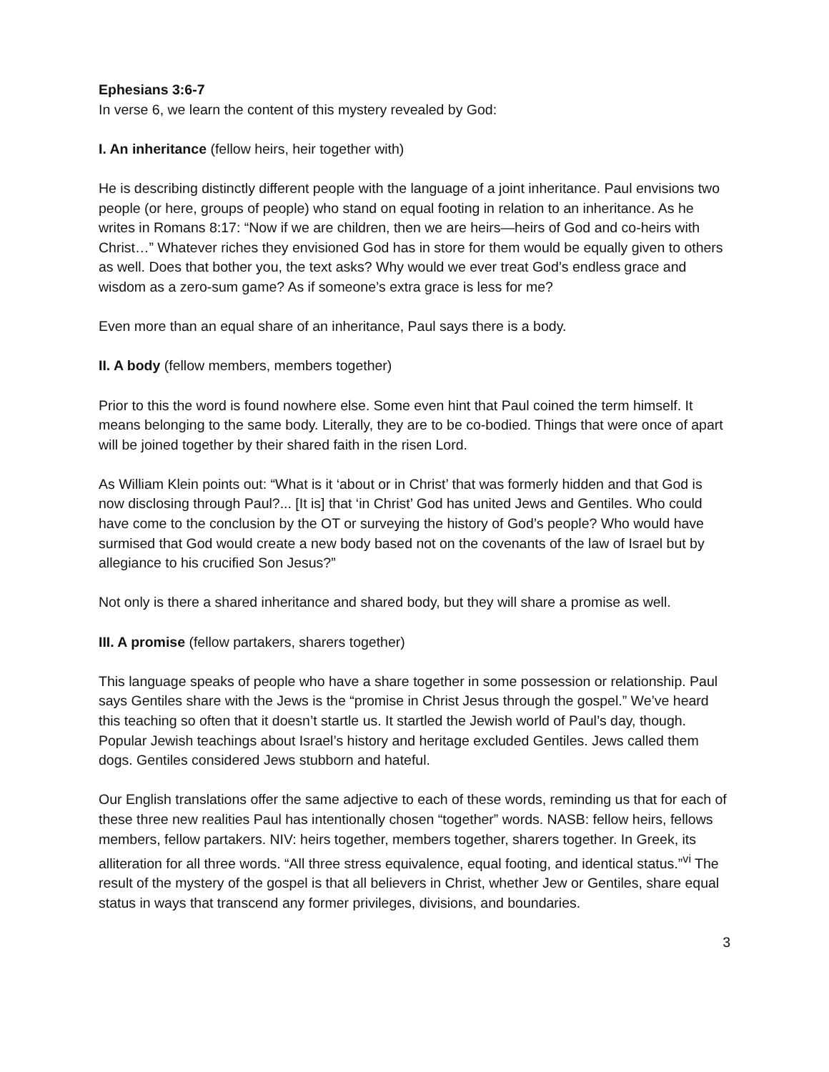Ephesians 3:6-7
In verse 6, we learn the content of this mystery revealed by God:
I. An inheritance (fellow heirs, heir together with)
He is describing distinctly different people with the language of a joint inheritance. Paul envisions two people (or here, groups of people) who stand on equal footing in relation to an inheritance. As he writes in Romans 8:17: “Now if we are children, then we are heirs—heirs of God and co-heirs with Christ…” Whatever riches they envisioned God has in store for them would be equally given to others as well. Does that bother you, the text asks? Why would we ever treat God’s endless grace and wisdom as a zero-sum game? As if someone’s extra grace is less for me?
Even more than an equal share of an inheritance, Paul says there is a body.
II. A body (fellow members, members together)
Prior to this the word is found nowhere else. Some even hint that Paul coined the term himself. It means belonging to the same body. Literally, they are to be co-bodied. Things that were once of apart will be joined together by their shared faith in the risen Lord.
As William Klein points out: “What is it ‘about or in Christ’ that was formerly hidden and that God is now disclosing through Paul?... [It is] that ‘in Christ’ God has united Jews and Gentiles. Who could have come to the conclusion by the OT or surveying the history of God’s people? Who would have surmised that God would create a new body based not on the covenants of the law of Israel but by allegiance to his crucified Son Jesus?”
Not only is there a shared inheritance and shared body, but they will share a promise as well.
III. A promise (fellow partakers, sharers together)
This language speaks of people who have a share together in some possession or relationship. Paul says Gentiles share with the Jews is the “promise in Christ Jesus through the gospel.” We’ve heard this teaching so often that it doesn’t startle us. It startled the Jewish world of Paul’s day, though. Popular Jewish teachings about Israel’s history and heritage excluded Gentiles. Jews called them dogs. Gentiles considered Jews stubborn and hateful.
Our English translations offer the same adjective to each of these words, reminding us that for each of these three new realities Paul has intentionally chosen “together” words. NASB: fellow heirs, fellows members, fellow partakers. NIV: heirs together, members together, sharers together. In Greek, its alliteration for all three words. “All three stress equivalence, equal footing, and identical status.”<sup>vi</sup> The result of the mystery of the gospel is that all believers in Christ, whether Jew or Gentiles, share equal status in ways that transcend any former privileges, divisions, and boundaries.
3